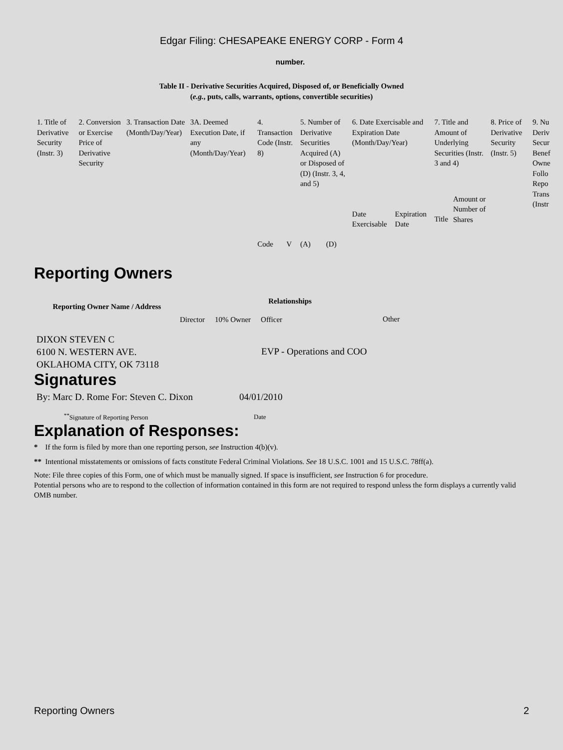Edgar Filing: CHESAPEAKE ENERGY CORP - Form 4
number.
Table II - Derivative Securities Acquired, Disposed of, or Beneficially Owned
(e.g., puts, calls, warrants, options, convertible securities)
| 1. Title of Derivative Security (Instr. 3) | 2. Conversion or Exercise Price of Derivative Security | 3. Transaction Date (Month/Day/Year) | 3A. Deemed Execution Date, if any (Month/Day/Year) | 4. Transaction Code (Instr. 8) | | 5. Number of Derivative Securities Acquired (A) or Disposed of (D) (Instr. 3, 4, and 5) | | 6. Date Exercisable and Expiration Date (Month/Day/Year) | | 7. Title and Amount of Underlying Securities (Instr. 3 and 4) | | 8. Price of Derivative Security (Instr. 5) | 9. Nu Deriv Secur Benef Owne Follo Repo Trans (Instr |
| | | | | Code | V | (A) | (D) | Date Exercisable | Expiration Date | Title | Amount or Number of Shares | | |
Reporting Owners
| Reporting Owner Name / Address | Relationships | | | |
| --- | --- | --- | --- | --- |
| | Director | 10% Owner | Officer | Other |
| DIXON STEVEN C 6100 N. WESTERN AVE. OKLAHOMA CITY, OK 73118 | | | EVP - Operations and COO | |
Signatures
| By: Marc D. Rome For: Steven C. Dixon | 04/01/2010 |
| <sup>**</sup> Signature of Reporting Person | Date |
Explanation of Responses:
* If the form is filed by more than one reporting person, see Instruction 4(b)(v).
** Intentional misstatements or omissions of facts constitute Federal Criminal Violations. See 18 U.S.C. 1001 and 15 U.S.C. 78ff(a).
Note: File three copies of this Form, one of which must be manually signed. If space is insufficient, see Instruction 6 for procedure.
Potential persons who are to respond to the collection of information contained in this form are not required to respond unless the form displays a currently valid OMB number.
Reporting Owners 2